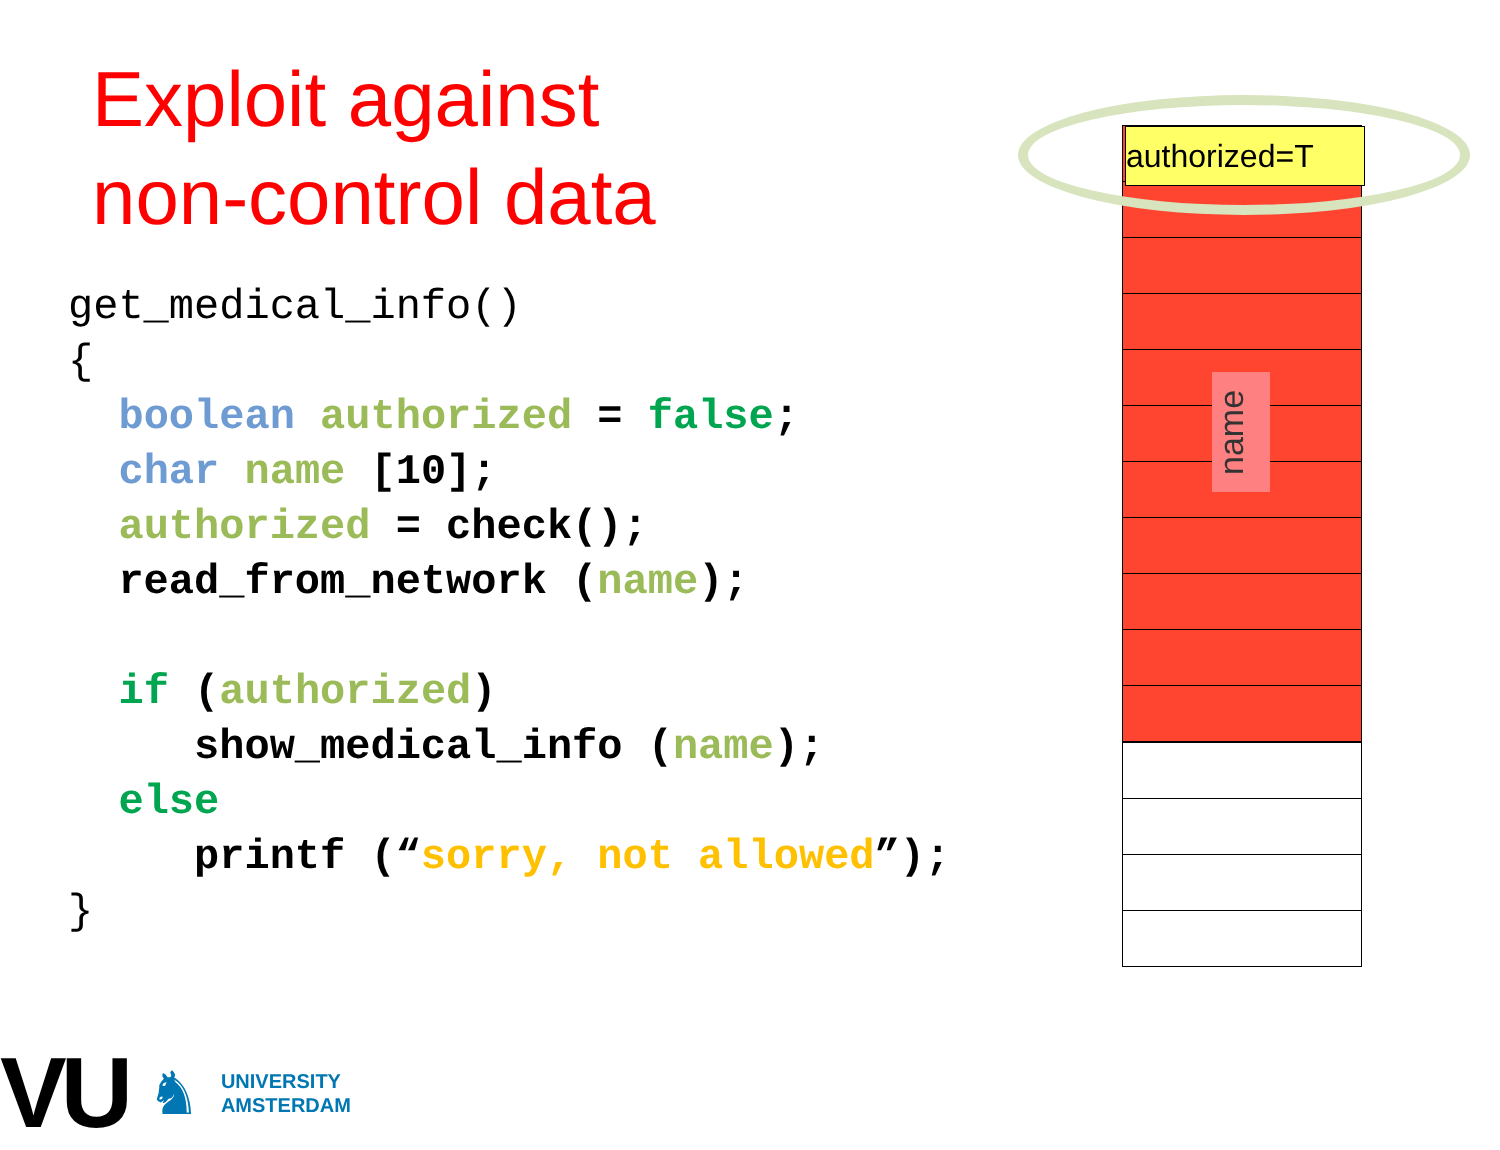Exploit against
non-control data
get_medical_info() { boolean authorized = false; char name [10]; authorized = check(); read_from_network (name); if (authorized) show_medical_info (name); else printf (“sorry, not allowed”); }
authorized=T
name
VU ♞
UNIVERSITY
AMSTERDAM